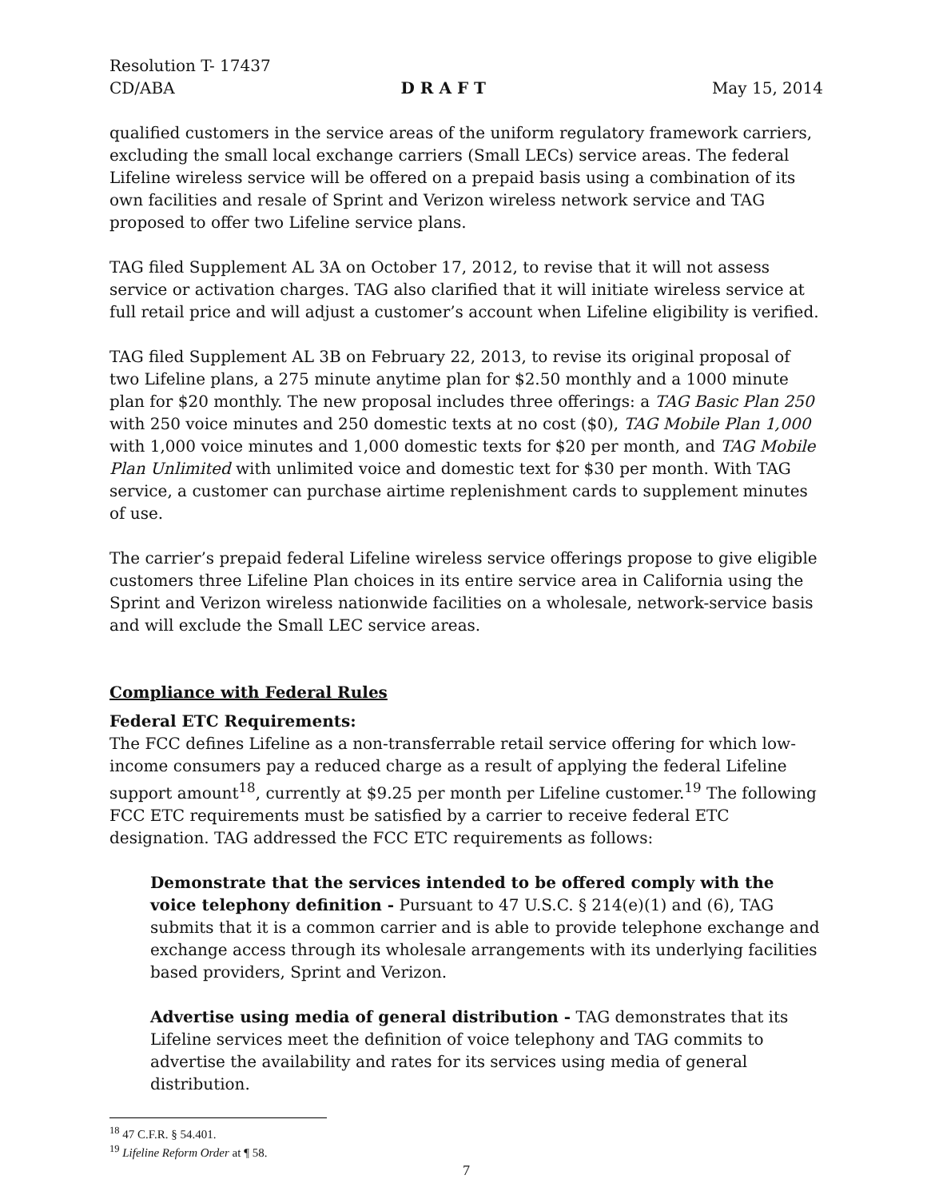Resolution T- 17437
CD/ABA D R A F T May 15, 2014
qualified customers in the service areas of the uniform regulatory framework carriers, excluding the small local exchange carriers (Small LECs) service areas. The federal Lifeline wireless service will be offered on a prepaid basis using a combination of its own facilities and resale of Sprint and Verizon wireless network service and TAG proposed to offer two Lifeline service plans.
TAG filed Supplement AL 3A on October 17, 2012, to revise that it will not assess service or activation charges. TAG also clarified that it will initiate wireless service at full retail price and will adjust a customer’s account when Lifeline eligibility is verified.
TAG filed Supplement AL 3B on February 22, 2013, to revise its original proposal of two Lifeline plans, a 275 minute anytime plan for $2.50 monthly and a 1000 minute plan for $20 monthly. The new proposal includes three offerings: a TAG Basic Plan 250 with 250 voice minutes and 250 domestic texts at no cost ($0), TAG Mobile Plan 1,000 with 1,000 voice minutes and 1,000 domestic texts for $20 per month, and TAG Mobile Plan Unlimited with unlimited voice and domestic text for $30 per month. With TAG service, a customer can purchase airtime replenishment cards to supplement minutes of use.
The carrier’s prepaid federal Lifeline wireless service offerings propose to give eligible customers three Lifeline Plan choices in its entire service area in California using the Sprint and Verizon wireless nationwide facilities on a wholesale, network-service basis and will exclude the Small LEC service areas.
Compliance with Federal Rules
Federal ETC Requirements:
The FCC defines Lifeline as a non-transferrable retail service offering for which low-income consumers pay a reduced charge as a result of applying the federal Lifeline support amount<sup>18</sup>, currently at $9.25 per month per Lifeline customer.<sup>19</sup> The following FCC ETC requirements must be satisfied by a carrier to receive federal ETC designation. TAG addressed the FCC ETC requirements as follows:
Demonstrate that the services intended to be offered comply with the voice telephony definition - Pursuant to 47 U.S.C. § 214(e)(1) and (6), TAG submits that it is a common carrier and is able to provide telephone exchange and exchange access through its wholesale arrangements with its underlying facilities based providers, Sprint and Verizon.
Advertise using media of general distribution - TAG demonstrates that its Lifeline services meet the definition of voice telephony and TAG commits to advertise the availability and rates for its services using media of general distribution.
<sup>18</sup> 47 C.F.R. § 54.401.
<sup>19</sup> Lifeline Reform Order at ¶ 58.
7